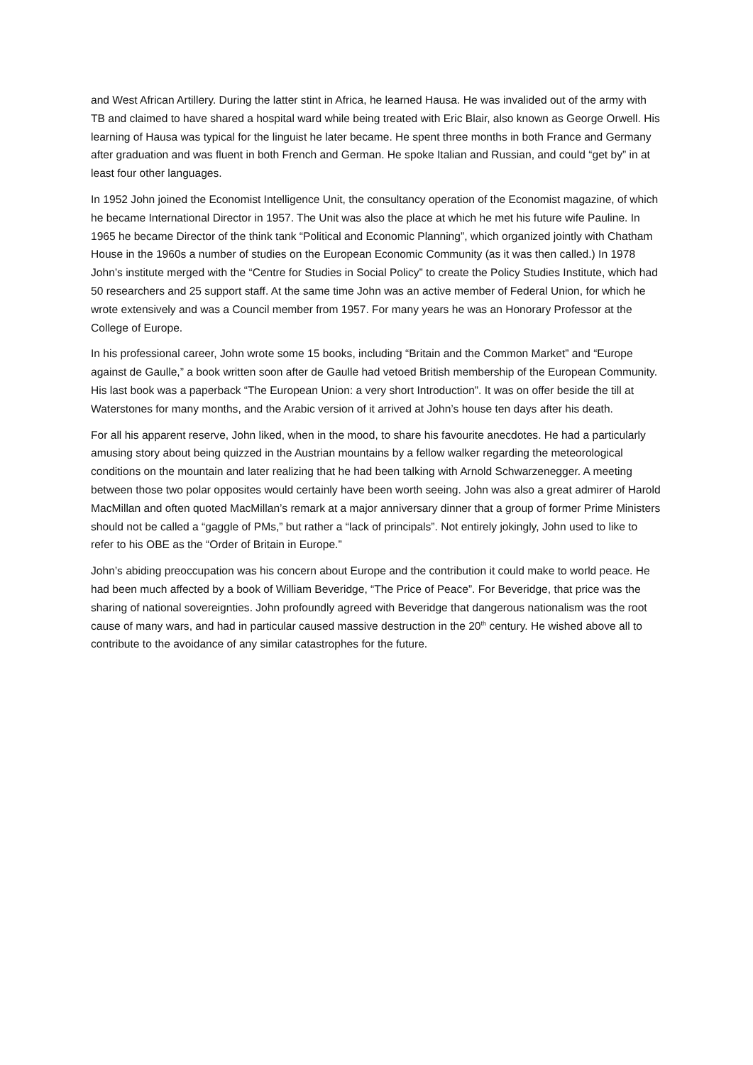and West African Artillery. During the latter stint in Africa, he learned Hausa. He was invalided out of the army with TB and claimed to have shared a hospital ward while being treated with Eric Blair, also known as George Orwell. His learning of Hausa was typical for the linguist he later became. He spent three months in both France and Germany after graduation and was fluent in both French and German. He spoke Italian and Russian, and could “get by” in at least four other languages.
In 1952 John joined the Economist Intelligence Unit, the consultancy operation of the Economist magazine, of which he became International Director in 1957. The Unit was also the place at which he met his future wife Pauline. In 1965 he became Director of the think tank “Political and Economic Planning”, which organized jointly with Chatham House in the 1960s a number of studies on the European Economic Community (as it was then called.) In 1978 John’s institute merged with the “Centre for Studies in Social Policy” to create the Policy Studies Institute, which had 50 researchers and 25 support staff. At the same time John was an active member of Federal Union, for which he wrote extensively and was a Council member from 1957. For many years he was an Honorary Professor at the College of Europe.
In his professional career, John wrote some 15 books, including “Britain and the Common Market” and “Europe against de Gaulle,” a book written soon after de Gaulle had vetoed British membership of the European Community. His last book was a paperback “The European Union: a very short Introduction”. It was on offer beside the till at Waterstones for many months, and the Arabic version of it arrived at John’s house ten days after his death.
For all his apparent reserve, John liked, when in the mood, to share his favourite anecdotes. He had a particularly amusing story about being quizzed in the Austrian mountains by a fellow walker regarding the meteorological conditions on the mountain and later realizing that he had been talking with Arnold Schwarzenegger. A meeting between those two polar opposites would certainly have been worth seeing. John was also a great admirer of Harold MacMillan and often quoted MacMillan’s remark at a major anniversary dinner that a group of former Prime Ministers should not be called a “gaggle of PMs,” but rather a “lack of principals”. Not entirely jokingly, John used to like to refer to his OBE as the “Order of Britain in Europe.”
John’s abiding preoccupation was his concern about Europe and the contribution it could make to world peace. He had been much affected by a book of William Beveridge, “The Price of Peace”. For Beveridge, that price was the sharing of national sovereignties. John profoundly agreed with Beveridge that dangerous nationalism was the root cause of many wars, and had in particular caused massive destruction in the 20<sup>th</sup> century. He wished above all to contribute to the avoidance of any similar catastrophes for the future.